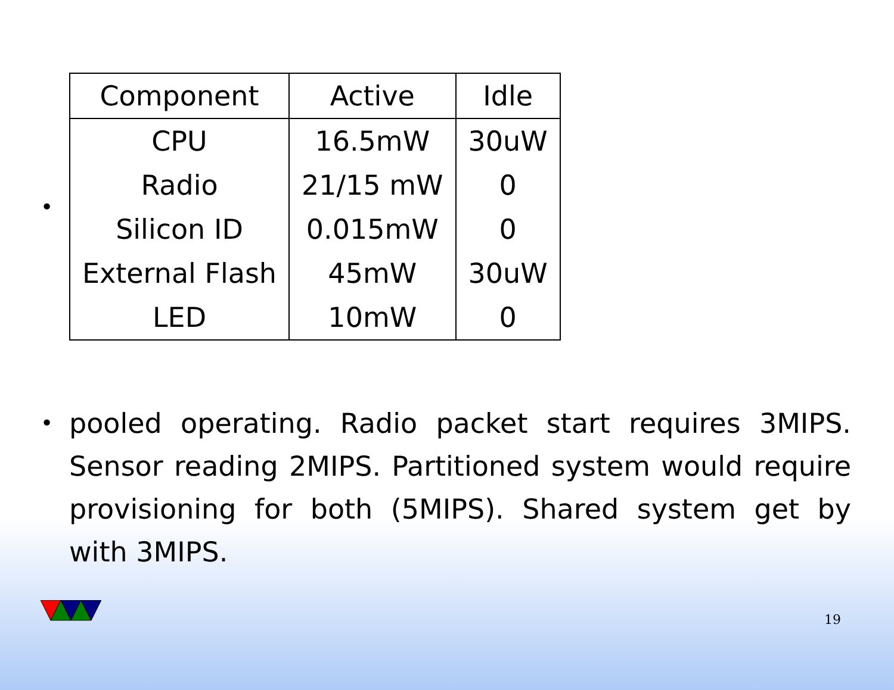•
| Component | Active | Idle |
| --- | --- | --- |
| CPU | 16.5mW | 30uW |
| Radio | 21/15 mW | 0 |
| Silicon ID | 0.015mW | 0 |
| External Flash | 45mW | 30uW |
| LED | 10mW | 0 |
•
pooled operating. Radio packet start requires 3MIPS. Sensor reading 2MIPS. Partitioned system would require provisioning for both (5MIPS). Shared system get by with 3MIPS.
19